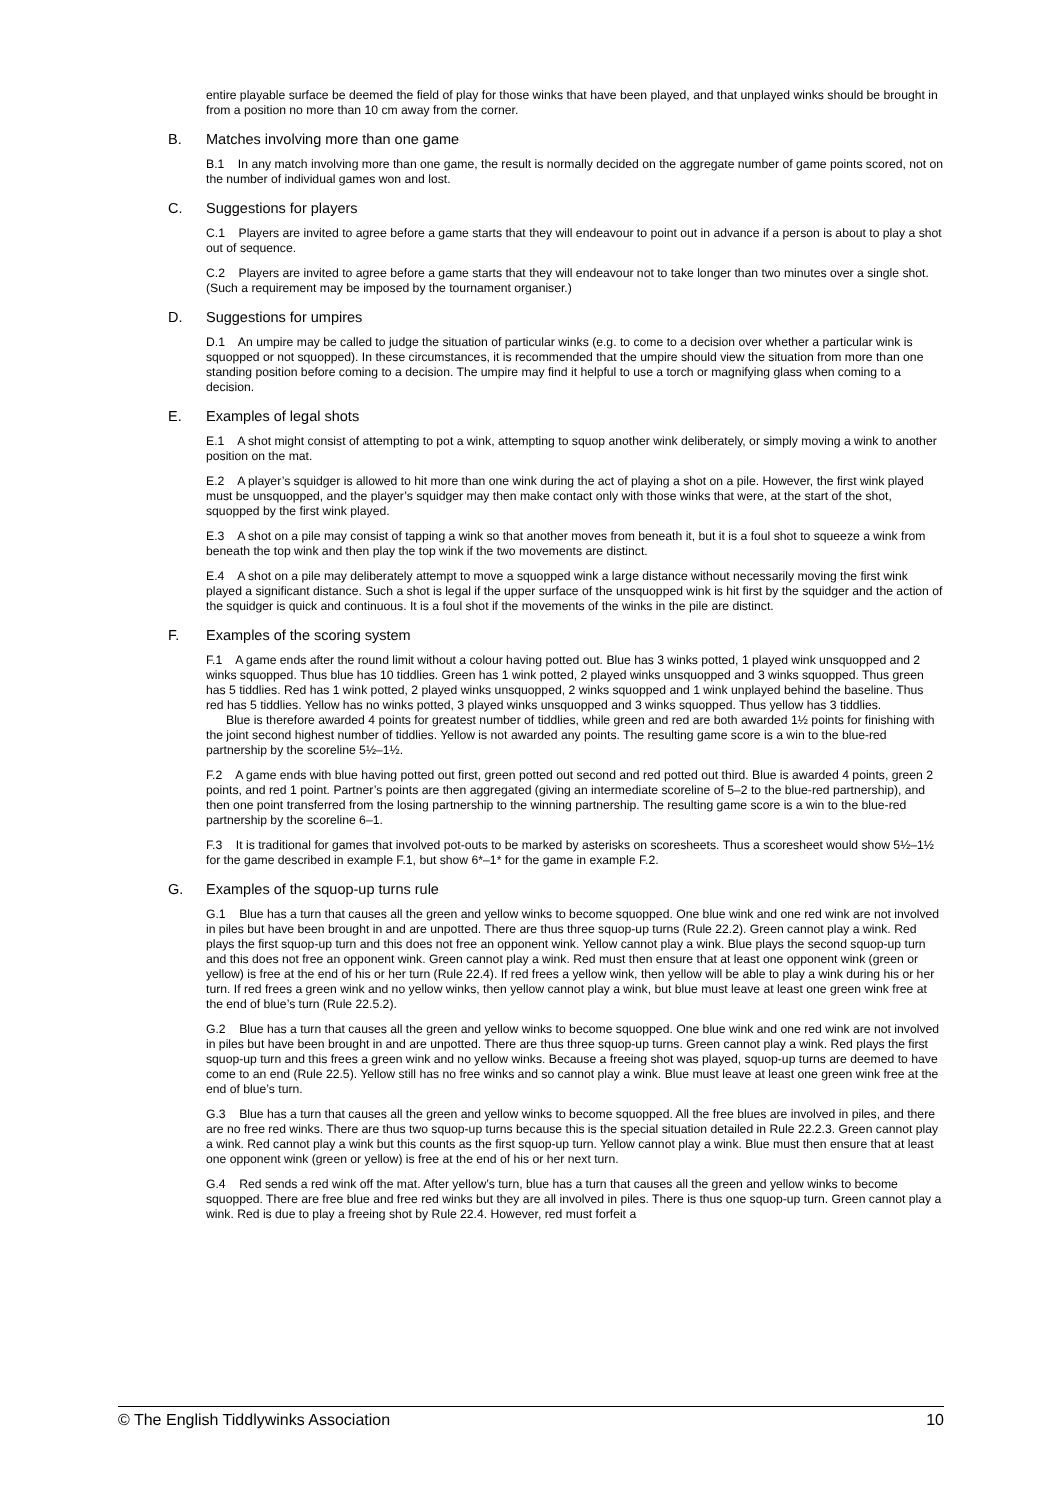entire playable surface be deemed the field of play for those winks that have been played, and that unplayed winks should be brought in from a position no more than 10 cm away from the corner.
B. Matches involving more than one game
B.1 In any match involving more than one game, the result is normally decided on the aggregate number of game points scored, not on the number of individual games won and lost.
C. Suggestions for players
C.1 Players are invited to agree before a game starts that they will endeavour to point out in advance if a person is about to play a shot out of sequence.
C.2 Players are invited to agree before a game starts that they will endeavour not to take longer than two minutes over a single shot. (Such a requirement may be imposed by the tournament organiser.)
D. Suggestions for umpires
D.1 An umpire may be called to judge the situation of particular winks (e.g. to come to a decision over whether a particular wink is squopped or not squopped). In these circumstances, it is recommended that the umpire should view the situation from more than one standing position before coming to a decision. The umpire may find it helpful to use a torch or magnifying glass when coming to a decision.
E. Examples of legal shots
E.1 A shot might consist of attempting to pot a wink, attempting to squop another wink deliberately, or simply moving a wink to another position on the mat.
E.2 A player’s squidger is allowed to hit more than one wink during the act of playing a shot on a pile. However, the first wink played must be unsquopped, and the player’s squidger may then make contact only with those winks that were, at the start of the shot, squopped by the first wink played.
E.3 A shot on a pile may consist of tapping a wink so that another moves from beneath it, but it is a foul shot to squeeze a wink from beneath the top wink and then play the top wink if the two movements are distinct.
E.4 A shot on a pile may deliberately attempt to move a squopped wink a large distance without necessarily moving the first wink played a significant distance. Such a shot is legal if the upper surface of the unsquopped wink is hit first by the squidger and the action of the squidger is quick and continuous. It is a foul shot if the movements of the winks in the pile are distinct.
F. Examples of the scoring system
F.1 A game ends after the round limit without a colour having potted out. Blue has 3 winks potted, 1 played wink unsquopped and 2 winks squopped. Thus blue has 10 tiddlies. Green has 1 wink potted, 2 played winks unsquopped and 3 winks squopped. Thus green has 5 tiddlies. Red has 1 wink potted, 2 played winks unsquopped, 2 winks squopped and 1 wink unplayed behind the baseline. Thus red has 5 tiddlies. Yellow has no winks potted, 3 played winks unsquopped and 3 winks squopped. Thus yellow has 3 tiddlies.
Blue is therefore awarded 4 points for greatest number of tiddlies, while green and red are both awarded 1½ points for finishing with the joint second highest number of tiddlies. Yellow is not awarded any points. The resulting game score is a win to the blue-red partnership by the scoreline 5½–1½.
F.2 A game ends with blue having potted out first, green potted out second and red potted out third. Blue is awarded 4 points, green 2 points, and red 1 point. Partner’s points are then aggregated (giving an intermediate scoreline of 5–2 to the blue-red partnership), and then one point transferred from the losing partnership to the winning partnership. The resulting game score is a win to the blue-red partnership by the scoreline 6–1.
F.3 It is traditional for games that involved pot-outs to be marked by asterisks on scoresheets. Thus a scoresheet would show 5½–1½ for the game described in example F.1, but show 6*–1* for the game in example F.2.
G. Examples of the squop-up turns rule
G.1 Blue has a turn that causes all the green and yellow winks to become squopped. One blue wink and one red wink are not involved in piles but have been brought in and are unpotted. There are thus three squop-up turns (Rule 22.2). Green cannot play a wink. Red plays the first squop-up turn and this does not free an opponent wink. Yellow cannot play a wink. Blue plays the second squop-up turn and this does not free an opponent wink. Green cannot play a wink. Red must then ensure that at least one opponent wink (green or yellow) is free at the end of his or her turn (Rule 22.4). If red frees a yellow wink, then yellow will be able to play a wink during his or her turn. If red frees a green wink and no yellow winks, then yellow cannot play a wink, but blue must leave at least one green wink free at the end of blue’s turn (Rule 22.5.2).
G.2 Blue has a turn that causes all the green and yellow winks to become squopped. One blue wink and one red wink are not involved in piles but have been brought in and are unpotted. There are thus three squop-up turns. Green cannot play a wink. Red plays the first squop-up turn and this frees a green wink and no yellow winks. Because a freeing shot was played, squop-up turns are deemed to have come to an end (Rule 22.5). Yellow still has no free winks and so cannot play a wink. Blue must leave at least one green wink free at the end of blue’s turn.
G.3 Blue has a turn that causes all the green and yellow winks to become squopped. All the free blues are involved in piles, and there are no free red winks. There are thus two squop-up turns because this is the special situation detailed in Rule 22.2.3. Green cannot play a wink. Red cannot play a wink but this counts as the first squop-up turn. Yellow cannot play a wink. Blue must then ensure that at least one opponent wink (green or yellow) is free at the end of his or her next turn.
G.4 Red sends a red wink off the mat. After yellow’s turn, blue has a turn that causes all the green and yellow winks to become squopped. There are free blue and free red winks but they are all involved in piles. There is thus one squop-up turn. Green cannot play a wink. Red is due to play a freeing shot by Rule 22.4. However, red must forfeit a
© The English Tiddlywinks Association 10